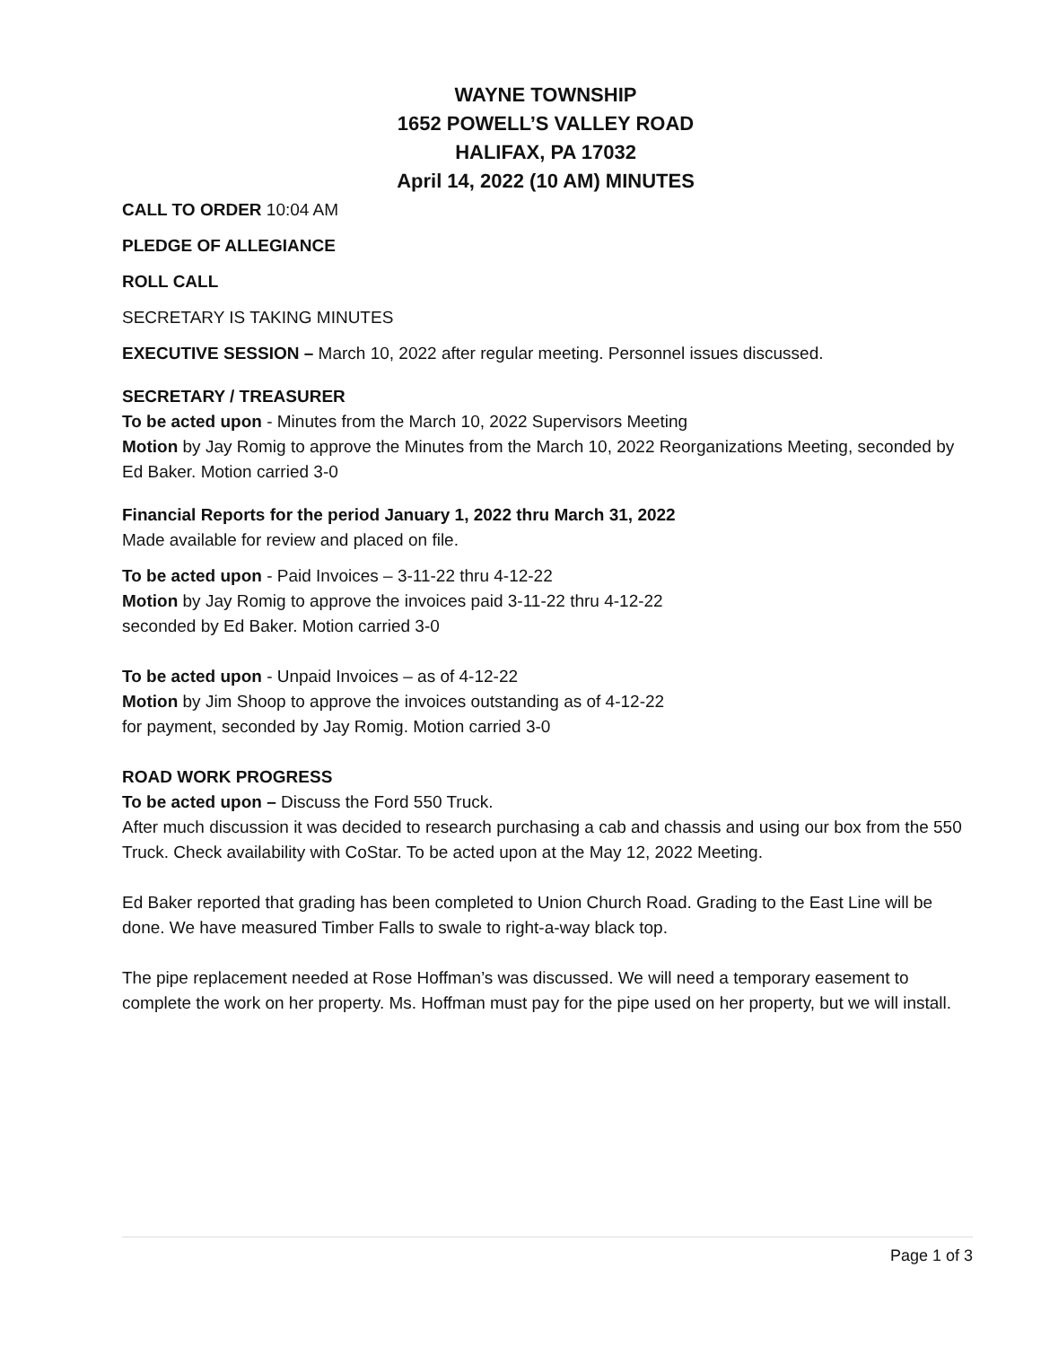WAYNE TOWNSHIP
1652 POWELL’S VALLEY ROAD
HALIFAX, PA 17032
April 14, 2022 (10 AM) MINUTES
CALL TO ORDER 10:04 AM
PLEDGE OF ALLEGIANCE
ROLL CALL
SECRETARY IS TAKING MINUTES
EXECUTIVE SESSION – March 10, 2022 after regular meeting. Personnel issues discussed.
SECRETARY / TREASURER
To be acted upon - Minutes from the March 10, 2022 Supervisors Meeting
Motion by Jay Romig to approve the Minutes from the March 10, 2022 Reorganizations Meeting, seconded by Ed Baker. Motion carried 3-0
Financial Reports for the period January 1, 2022 thru March 31, 2022
Made available for review and placed on file.
To be acted upon - Paid Invoices – 3-11-22 thru 4-12-22
Motion by Jay Romig to approve the invoices paid 3-11-22 thru 4-12-22
seconded by Ed Baker. Motion carried 3-0
To be acted upon - Unpaid Invoices – as of 4-12-22
Motion by Jim Shoop to approve the invoices outstanding as of 4-12-22
for payment, seconded by Jay Romig. Motion carried 3-0
ROAD WORK PROGRESS
To be acted upon – Discuss the Ford 550 Truck.
After much discussion it was decided to research purchasing a cab and chassis and using our box from the 550 Truck. Check availability with CoStar. To be acted upon at the May 12, 2022 Meeting.
Ed Baker reported that grading has been completed to Union Church Road. Grading to the East Line will be done. We have measured Timber Falls to swale to right-a-way black top.
The pipe replacement needed at Rose Hoffman’s was discussed. We will need a temporary easement to complete the work on her property. Ms. Hoffman must pay for the pipe used on her property, but we will install.
Page 1 of 3